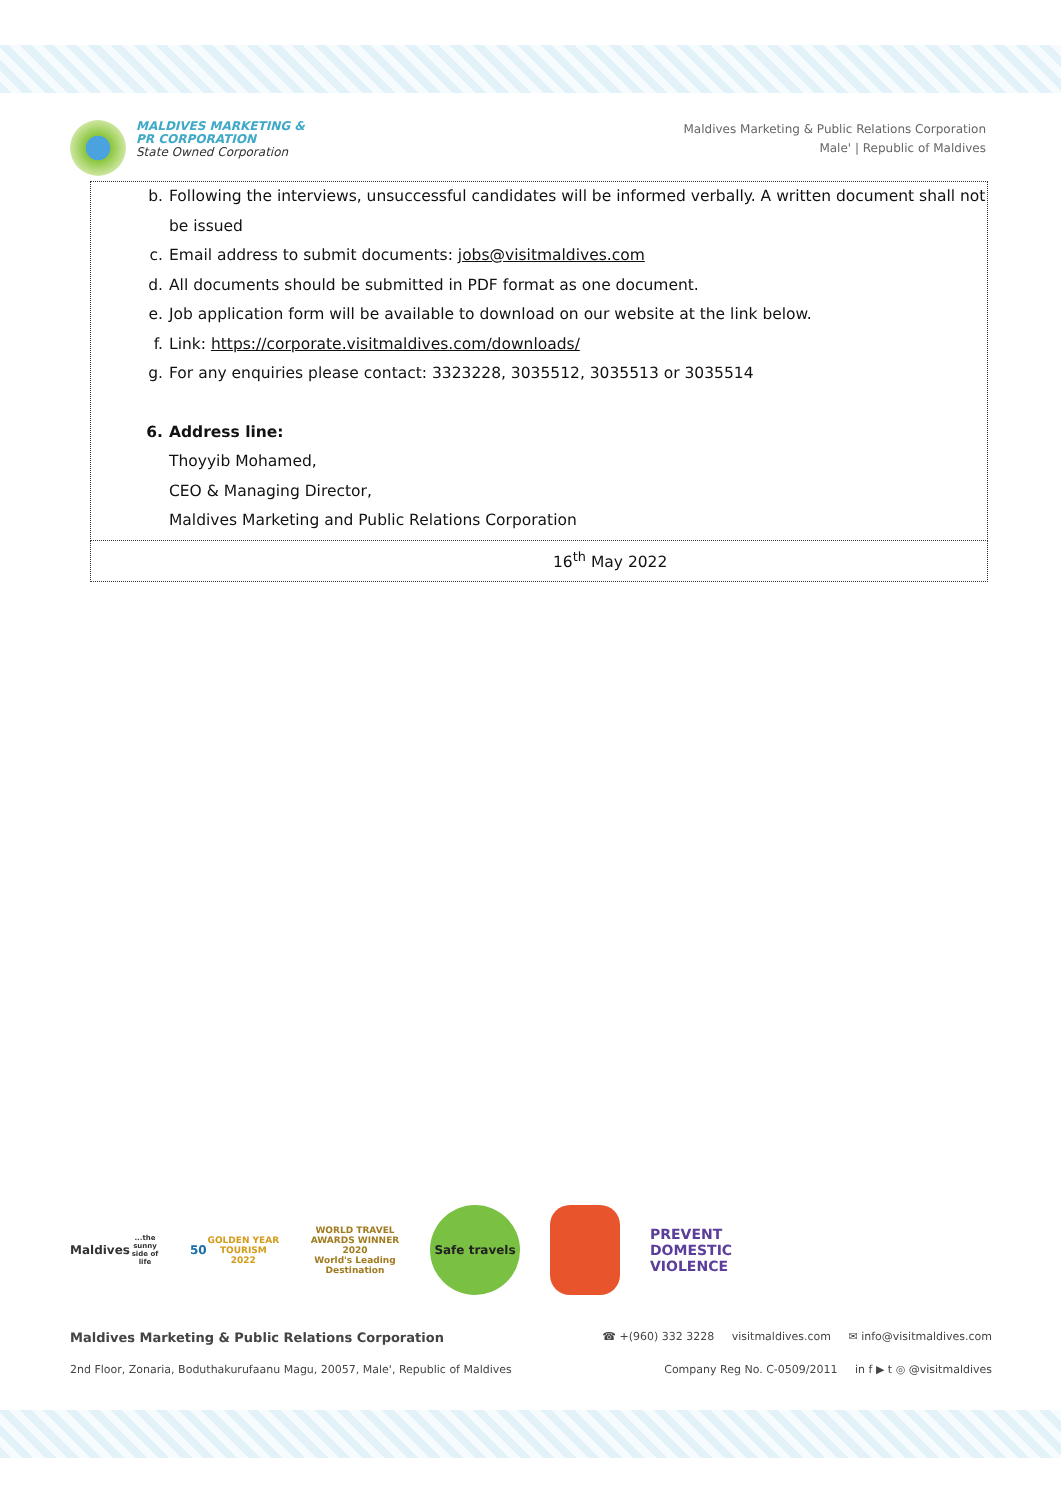MALDIVES MARKETING &
PR CORPORATION
State Owned Corporation
Maldives Marketing & Public Relations Corporation
Male' | Republic of Maldives
| b. Following the interviews, unsuccessful candidates will be informed verbally. A written document shall not be issued c. Email address to submit documents: jobs@visitmaldives.com d. All documents should be submitted in PDF format as one document. e. Job application form will be available to download on our website at the link below. f. Link: https://corporate.visitmaldives.com/downloads/ g. For any enquiries please contact: 3323228, 3035512, 3035513 or 3035514 6. Address line: Thoyyib Mohamed, CEO & Managing Director, Maldives Marketing and Public Relations Corporation |
| 16<sup>th</sup> May 2022 |
Maldives
...the sunny side of life
50
GOLDEN YEAR TOURISM 2022
WORLD TRAVEL AWARDS WINNER 2020
World's Leading Destination
Safe travels
PREVENT
DOMESTIC
VIOLENCE
Maldives Marketing & Public Relations Corporation ☎ +(960) 332 3228 visitmaldives.com ✉ info@visitmaldives.com
2nd Floor, Zonaria, Boduthakurufaanu Magu, 20057, Male', Republic of Maldives Company Reg No. C-0509/2011 in f ▶ t ◎ @visitmaldives